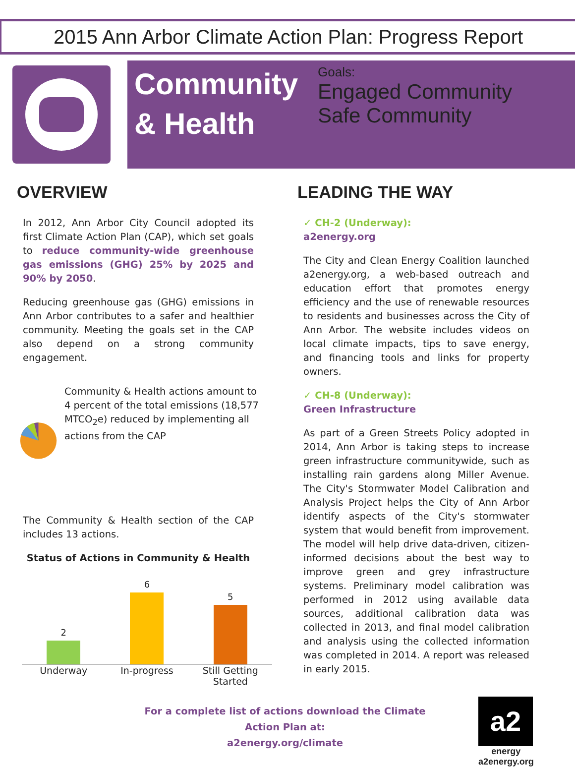2015 Ann Arbor Climate Action Plan: Progress Report
Community & Health
Goals:
Engaged Community
Safe Community
OVERVIEW
In 2012, Ann Arbor City Council adopted its first Climate Action Plan (CAP), which set goals to reduce community-wide greenhouse gas emissions (GHG) 25% by 2025 and 90% by 2050.
Reducing greenhouse gas (GHG) emissions in Ann Arbor contributes to a safer and healthier community. Meeting the goals set in the CAP also depend on a strong community engagement.
Community & Health actions amount to 4 percent of the total emissions (18,577 MTCO<sub>2</sub>e) reduced by implementing all actions from the CAP
The Community & Health section of the CAP includes 13 actions.
Status of Actions in Community & Health
2
6
5
Underway In-progress Still Getting Started
LEADING THE WAY
✓ CH-2 (Underway):
a2energy.org
The City and Clean Energy Coalition launched a2energy.org, a web-based outreach and education effort that promotes energy efficiency and the use of renewable resources to residents and businesses across the City of Ann Arbor. The website includes videos on local climate impacts, tips to save energy, and financing tools and links for property owners.
✓ CH-8 (Underway):
Green Infrastructure
As part of a Green Streets Policy adopted in 2014, Ann Arbor is taking steps to increase green infrastructure communitywide, such as installing rain gardens along Miller Avenue. The City's Stormwater Model Calibration and Analysis Project helps the City of Ann Arbor identify aspects of the City's stormwater system that would benefit from improvement. The model will help drive data-driven, citizen-informed decisions about the best way to improve green and grey infrastructure systems. Preliminary model calibration was performed in 2012 using available data sources, additional calibration data was collected in 2013, and final model calibration and analysis using the collected information was completed in 2014. A report was released in early 2015.
For a complete list of actions download the Climate Action Plan at:
a2energy.org/climate
a2
energy
a2energy.org